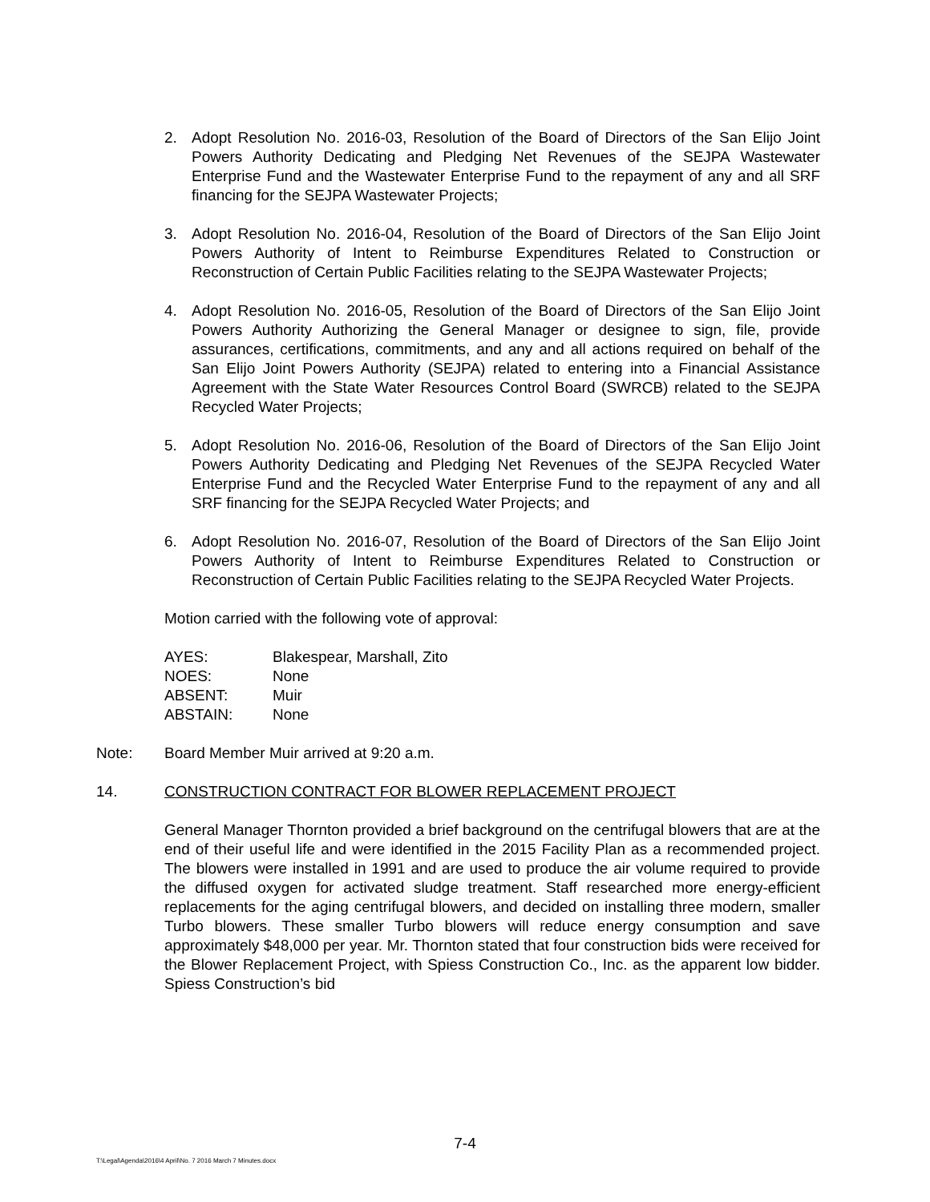2. Adopt Resolution No. 2016-03, Resolution of the Board of Directors of the San Elijo Joint Powers Authority Dedicating and Pledging Net Revenues of the SEJPA Wastewater Enterprise Fund and the Wastewater Enterprise Fund to the repayment of any and all SRF financing for the SEJPA Wastewater Projects;
3. Adopt Resolution No. 2016-04, Resolution of the Board of Directors of the San Elijo Joint Powers Authority of Intent to Reimburse Expenditures Related to Construction or Reconstruction of Certain Public Facilities relating to the SEJPA Wastewater Projects;
4. Adopt Resolution No. 2016-05, Resolution of the Board of Directors of the San Elijo Joint Powers Authority Authorizing the General Manager or designee to sign, file, provide assurances, certifications, commitments, and any and all actions required on behalf of the San Elijo Joint Powers Authority (SEJPA) related to entering into a Financial Assistance Agreement with the State Water Resources Control Board (SWRCB) related to the SEJPA Recycled Water Projects;
5. Adopt Resolution No. 2016-06, Resolution of the Board of Directors of the San Elijo Joint Powers Authority Dedicating and Pledging Net Revenues of the SEJPA Recycled Water Enterprise Fund and the Recycled Water Enterprise Fund to the repayment of any and all SRF financing for the SEJPA Recycled Water Projects; and
6. Adopt Resolution No. 2016-07, Resolution of the Board of Directors of the San Elijo Joint Powers Authority of Intent to Reimburse Expenditures Related to Construction or Reconstruction of Certain Public Facilities relating to the SEJPA Recycled Water Projects.
Motion carried with the following vote of approval:
| AYES: | Blakespear, Marshall, Zito |
| NOES: | None |
| ABSENT: | Muir |
| ABSTAIN: | None |
Note: Board Member Muir arrived at 9:20 a.m.
14. CONSTRUCTION CONTRACT FOR BLOWER REPLACEMENT PROJECT
General Manager Thornton provided a brief background on the centrifugal blowers that are at the end of their useful life and were identified in the 2015 Facility Plan as a recommended project. The blowers were installed in 1991 and are used to produce the air volume required to provide the diffused oxygen for activated sludge treatment. Staff researched more energy-efficient replacements for the aging centrifugal blowers, and decided on installing three modern, smaller Turbo blowers. These smaller Turbo blowers will reduce energy consumption and save approximately $48,000 per year. Mr. Thornton stated that four construction bids were received for the Blower Replacement Project, with Spiess Construction Co., Inc. as the apparent low bidder. Spiess Construction’s bid
7-4
T:\Legal\Agenda\2016\4 April\No. 7 2016 March 7 Minutes.docx